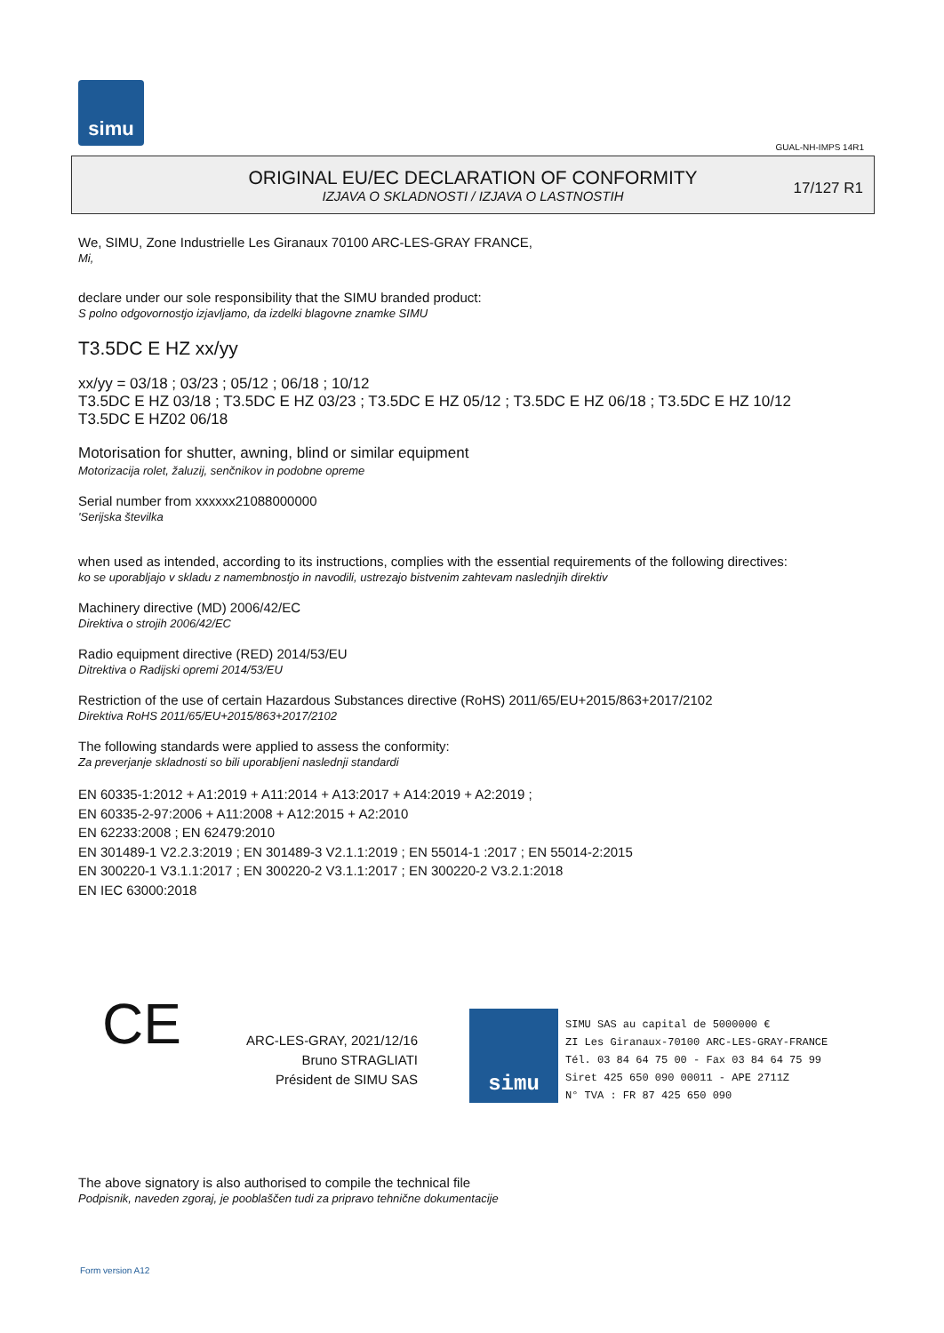simu
GUAL-NH-IMPS 14R1
ORIGINAL EU/EC DECLARATION OF CONFORMITY
IZJAVA O SKLADNOSTI / IZJAVA O LASTNOSTIH
17/127 R1
We, SIMU, Zone Industrielle Les Giranaux 70100 ARC-LES-GRAY FRANCE,
Mi,
declare under our sole responsibility that the SIMU branded product:
S polno odgovornostjo izjavljamo, da izdelki blagovne znamke SIMU
T3.5DC E HZ xx/yy
xx/yy = 03/18 ; 03/23 ; 05/12 ; 06/18 ; 10/12
T3.5DC E HZ 03/18 ; T3.5DC E HZ 03/23 ; T3.5DC E HZ 05/12 ; T3.5DC E HZ 06/18 ; T3.5DC E HZ 10/12
T3.5DC E HZ02 06/18
Motorisation for shutter, awning, blind or similar equipment
Motorizacija rolet, žaluzij, senčnikov in podobne opreme
Serial number from xxxxxx21088000000
'Serijska številka
when used as intended, according to its instructions, complies with the essential requirements of the following directives:
ko se uporabljajo v skladu z namembnostjo in navodili, ustrezajo bistvenim zahtevam naslednjih direktiv
Machinery directive (MD) 2006/42/EC
Direktiva o strojih 2006/42/EC
Radio equipment directive (RED) 2014/53/EU
Ditrektiva o Radijski opremi 2014/53/EU
Restriction of the use of certain Hazardous Substances directive (RoHS) 2011/65/EU+2015/863+2017/2102
Direktiva RoHS 2011/65/EU+2015/863+2017/2102
The following standards were applied to assess the conformity:
Za preverjanje skladnosti so bili uporabljeni naslednji standardi
EN 60335-1:2012 + A1:2019 + A11:2014 + A13:2017 + A14:2019 + A2:2019 ;
EN 60335-2-97:2006 + A11:2008 + A12:2015 + A2:2010
EN 62233:2008 ; EN 62479:2010
EN 301489-1 V2.2.3:2019 ; EN 301489-3 V2.1.1:2019 ; EN 55014-1 :2017 ; EN 55014-2:2015
EN 300220-1 V3.1.1:2017 ; EN 300220-2 V3.1.1:2017 ; EN 300220-2 V3.2.1:2018
EN IEC 63000:2018
CE
ARC-LES-GRAY, 2021/12/16
Bruno STRAGLIATI
Président de SIMU SAS
simu
SIMU SAS au capital de 5000000 €
ZI Les Giranaux-70100 ARC-LES-GRAY-FRANCE
Tél. 03 84 64 75 00 - Fax 03 84 64 75 99
Siret 425 650 090 00011 - APE 2711Z
N° TVA : FR 87 425 650 090
The above signatory is also authorised to compile the technical file
Podpisnik, naveden zgoraj, je pooblaščen tudi za pripravo tehnične dokumentacije
Form version A12